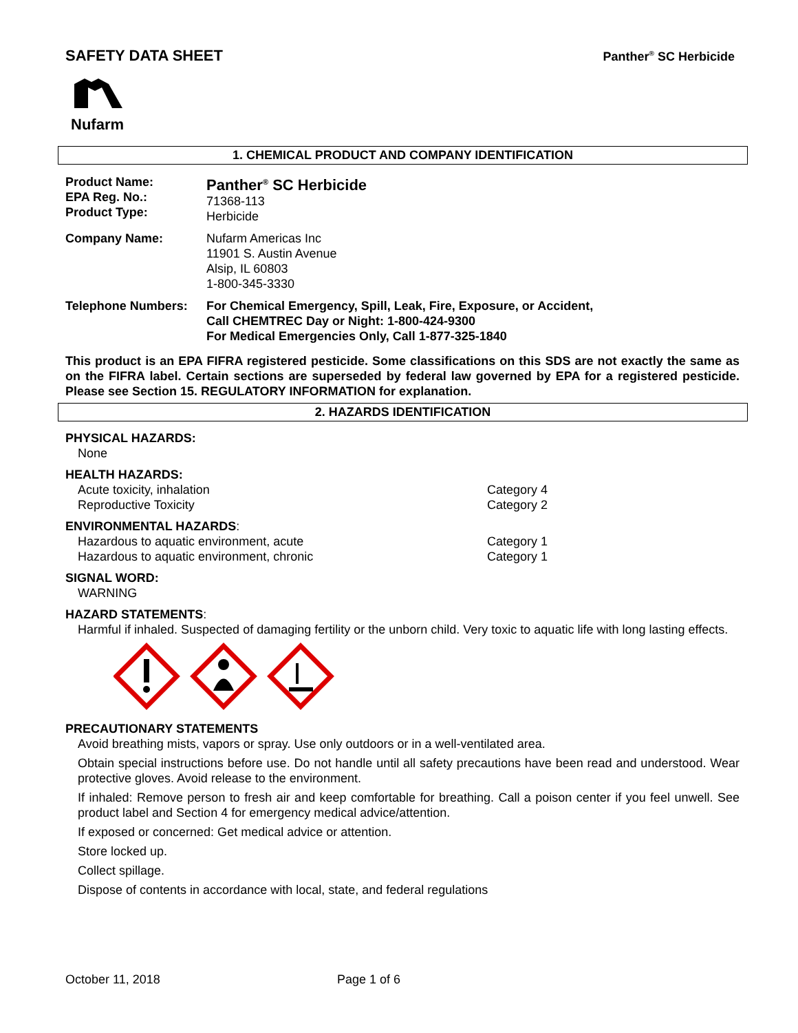SAFETY DATA SHEET
Panther<sup>®</sup> SC Herbicide
Nufarm
1. CHEMICAL PRODUCT AND COMPANY IDENTIFICATION
Product Name:
EPA Reg. No.:
Product Type:
Panther<sup>®</sup> SC Herbicide
71368-113
Herbicide
Company Name: Nufarm Americas Inc
11901 S. Austin Avenue
Alsip, IL 60803
1-800-345-3330
Telephone Numbers: For Chemical Emergency, Spill, Leak, Fire, Exposure, or Accident,
Call CHEMTREC Day or Night: 1-800-424-9300
For Medical Emergencies Only, Call 1-877-325-1840
This product is an EPA FIFRA registered pesticide. Some classifications on this SDS are not exactly the same as on the FIFRA label. Certain sections are superseded by federal law governed by EPA for a registered pesticide. Please see Section 15. REGULATORY INFORMATION for explanation.
2. HAZARDS IDENTIFICATION
PHYSICAL HAZARDS:
None
HEALTH HAZARDS:
Acute toxicity, inhalation Category 4
Reproductive Toxicity Category 2
ENVIRONMENTAL HAZARDS:
Hazardous to aquatic environment, acute Category 1
Hazardous to aquatic environment, chronic Category 1
SIGNAL WORD:
WARNING
HAZARD STATEMENTS:
Harmful if inhaled. Suspected of damaging fertility or the unborn child. Very toxic to aquatic life with long lasting effects.
PRECAUTIONARY STATEMENTS
Avoid breathing mists, vapors or spray. Use only outdoors or in a well-ventilated area.
Obtain special instructions before use. Do not handle until all safety precautions have been read and understood. Wear protective gloves. Avoid release to the environment.
If inhaled: Remove person to fresh air and keep comfortable for breathing. Call a poison center if you feel unwell. See product label and Section 4 for emergency medical advice/attention.
If exposed or concerned: Get medical advice or attention.
Store locked up.
Collect spillage.
Dispose of contents in accordance with local, state, and federal regulations
October 11, 2018 Page 1 of 6